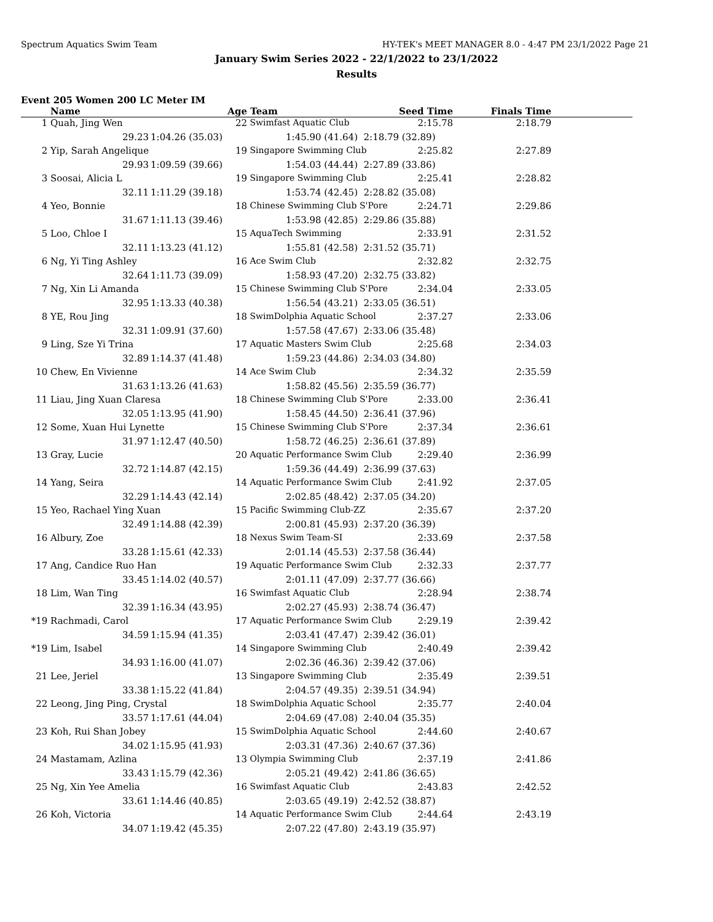Spectrum Aquatics Swim Team HY-TEK's MEET MANAGER 8.0 - 4:47 PM 23/1/2022 Page 21
January Swim Series 2022 - 22/1/2022 to 23/1/2022
Results
Event 205 Women 200 LC Meter IM
| | Name | | Age | Team | Seed Time | Finals Time | |
| --- | --- | --- | --- | --- | --- | --- | --- |
| 1 | Quah, Jing Wen | | 22 | Swimfast Aquatic Club | 2:15.78 | 2:18.79 | |
| | 29.23 | 1:04.26 (35.03) | | 1:45.90 (41.64) | 2:18.79 (32.89) | | |
| 2 | Yip, Sarah Angelique | | 19 | Singapore Swimming Club | 2:25.82 | 2:27.89 | |
| | 29.93 | 1:09.59 (39.66) | | 1:54.03 (44.44) | 2:27.89 (33.86) | | |
| 3 | Soosai, Alicia L | | 19 | Singapore Swimming Club | 2:25.41 | 2:28.82 | |
| | 32.11 | 1:11.29 (39.18) | | 1:53.74 (42.45) | 2:28.82 (35.08) | | |
| 4 | Yeo, Bonnie | | 18 | Chinese Swimming Club S'Pore | 2:24.71 | 2:29.86 | |
| | 31.67 | 1:11.13 (39.46) | | 1:53.98 (42.85) | 2:29.86 (35.88) | | |
| 5 | Loo, Chloe I | | 15 | AquaTech Swimming | 2:33.91 | 2:31.52 | |
| | 32.11 | 1:13.23 (41.12) | | 1:55.81 (42.58) | 2:31.52 (35.71) | | |
| 6 | Ng, Yi Ting Ashley | | 16 | Ace Swim Club | 2:32.82 | 2:32.75 | |
| | 32.64 | 1:11.73 (39.09) | | 1:58.93 (47.20) | 2:32.75 (33.82) | | |
| 7 | Ng, Xin Li Amanda | | 15 | Chinese Swimming Club S'Pore | 2:34.04 | 2:33.05 | |
| | 32.95 | 1:13.33 (40.38) | | 1:56.54 (43.21) | 2:33.05 (36.51) | | |
| 8 | YE, Rou Jing | | 18 | SwimDolphia Aquatic School | 2:37.27 | 2:33.06 | |
| | 32.31 | 1:09.91 (37.60) | | 1:57.58 (47.67) | 2:33.06 (35.48) | | |
| 9 | Ling, Sze Yi Trina | | 17 | Aquatic Masters Swim Club | 2:25.68 | 2:34.03 | |
| | 32.89 | 1:14.37 (41.48) | | 1:59.23 (44.86) | 2:34.03 (34.80) | | |
| 10 | Chew, En Vivienne | | 14 | Ace Swim Club | 2:34.32 | 2:35.59 | |
| | 31.63 | 1:13.26 (41.63) | | 1:58.82 (45.56) | 2:35.59 (36.77) | | |
| 11 | Liau, Jing Xuan Claresa | | 18 | Chinese Swimming Club S'Pore | 2:33.00 | 2:36.41 | |
| | 32.05 | 1:13.95 (41.90) | | 1:58.45 (44.50) | 2:36.41 (37.96) | | |
| 12 | Some, Xuan Hui Lynette | | 15 | Chinese Swimming Club S'Pore | 2:37.34 | 2:36.61 | |
| | 31.97 | 1:12.47 (40.50) | | 1:58.72 (46.25) | 2:36.61 (37.89) | | |
| 13 | Gray, Lucie | | 20 | Aquatic Performance Swim Club | 2:29.40 | 2:36.99 | |
| | 32.72 | 1:14.87 (42.15) | | 1:59.36 (44.49) | 2:36.99 (37.63) | | |
| 14 | Yang, Seira | | 14 | Aquatic Performance Swim Club | 2:41.92 | 2:37.05 | |
| | 32.29 | 1:14.43 (42.14) | | 2:02.85 (48.42) | 2:37.05 (34.20) | | |
| 15 | Yeo, Rachael Ying Xuan | | 15 | Pacific Swimming Club-ZZ | 2:35.67 | 2:37.20 | |
| | 32.49 | 1:14.88 (42.39) | | 2:00.81 (45.93) | 2:37.20 (36.39) | | |
| 16 | Albury, Zoe | | 18 | Nexus Swim Team-SI | 2:33.69 | 2:37.58 | |
| | 33.28 | 1:15.61 (42.33) | | 2:01.14 (45.53) | 2:37.58 (36.44) | | |
| 17 | Ang, Candice Ruo Han | | 19 | Aquatic Performance Swim Club | 2:32.33 | 2:37.77 | |
| | 33.45 | 1:14.02 (40.57) | | 2:01.11 (47.09) | 2:37.77 (36.66) | | |
| 18 | Lim, Wan Ting | | 16 | Swimfast Aquatic Club | 2:28.94 | 2:38.74 | |
| | 32.39 | 1:16.34 (43.95) | | 2:02.27 (45.93) | 2:38.74 (36.47) | | |
| *19 | Rachmadi, Carol | | 17 | Aquatic Performance Swim Club | 2:29.19 | 2:39.42 | |
| | 34.59 | 1:15.94 (41.35) | | 2:03.41 (47.47) | 2:39.42 (36.01) | | |
| *19 | Lim, Isabel | | 14 | Singapore Swimming Club | 2:40.49 | 2:39.42 | |
| | 34.93 | 1:16.00 (41.07) | | 2:02.36 (46.36) | 2:39.42 (37.06) | | |
| 21 | Lee, Jeriel | | 13 | Singapore Swimming Club | 2:35.49 | 2:39.51 | |
| | 33.38 | 1:15.22 (41.84) | | 2:04.57 (49.35) | 2:39.51 (34.94) | | |
| 22 | Leong, Jing Ping, Crystal | | 18 | SwimDolphia Aquatic School | 2:35.77 | 2:40.04 | |
| | 33.57 | 1:17.61 (44.04) | | 2:04.69 (47.08) | 2:40.04 (35.35) | | |
| 23 | Koh, Rui Shan Jobey | | 15 | SwimDolphia Aquatic School | 2:44.60 | 2:40.67 | |
| | 34.02 | 1:15.95 (41.93) | | 2:03.31 (47.36) | 2:40.67 (37.36) | | |
| 24 | Mastamam, Azlina | | 13 | Olympia Swimming Club | 2:37.19 | 2:41.86 | |
| | 33.43 | 1:15.79 (42.36) | | 2:05.21 (49.42) | 2:41.86 (36.65) | | |
| 25 | Ng, Xin Yee Amelia | | 16 | Swimfast Aquatic Club | 2:43.83 | 2:42.52 | |
| | 33.61 | 1:14.46 (40.85) | | 2:03.65 (49.19) | 2:42.52 (38.87) | | |
| 26 | Koh, Victoria | | 14 | Aquatic Performance Swim Club | 2:44.64 | 2:43.19 | |
| | 34.07 | 1:19.42 (45.35) | | 2:07.22 (47.80) | 2:43.19 (35.97) | | |